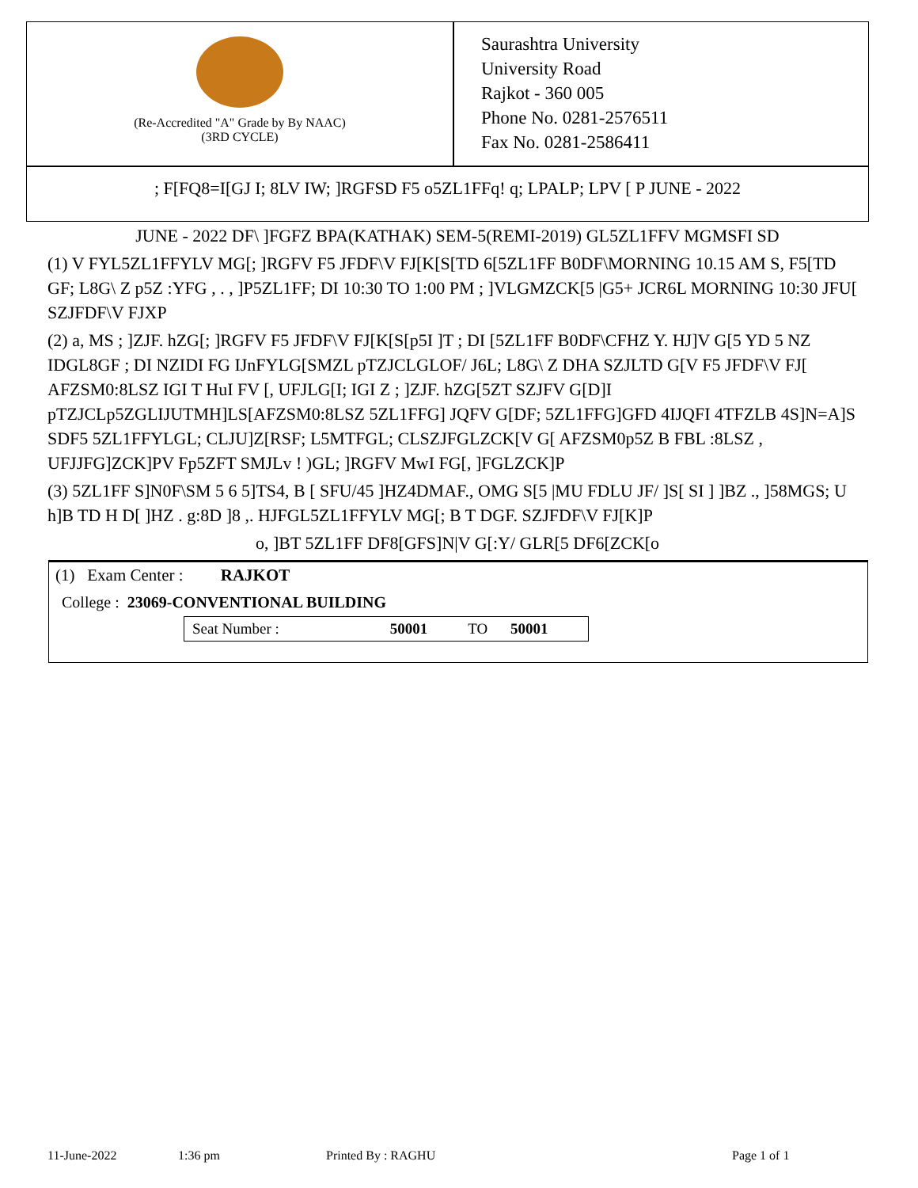(Re-Accredited "A" Grade by By NAAC)
(3RD CYCLE)
Saurashtra University
University Road
Rajkot - 360 005
Phone No. 0281-2576511
Fax No. 0281-2586411
; F[FQ8=I[GJ I; 8LV IW; ]RGFSD F5 o5ZL1FFq! q; LPALP; LPV [ P JUNE - 2022
JUNE - 2022 DF\ ]FGFZ BPA(KATHAK) SEM-5(REMI-2019) GL5ZL1FFV MGMSFI SD
(1) V FYL5ZL1FFYLV MG[; ]RGFV F5 JFDF\V FJ[K[S[TD 6[5ZL1FF B0DF\MORNING 10.15 AM S, F5[TD GF; L8G\ Z p5Z :YFG , . , ]P5ZL1FF; DI 10:30 TO 1:00 PM ; ]VLGMZCK[5 |G5+ JCR6L MORNING 10:30 JFU[ SZJFDF\V FJXP
(2) a, MS ; ]ZJF. hZG[; ]RGFV F5 JFDF\V FJ[K[S[p5I ]T ; DI [5ZL1FF B0DF\CFHZ Y. HJ]V G[5 YD 5 NZ IDGL8GF ; DI NZIDI FG IJnFYLG[SMZL pTZJCLGLOF/ J6L; L8G\ Z DHA SZJLTD G[V F5 JFDF\V FJ[ AFZSM0:8LSZ IGI T HuI FV [, UFJLG[I; IGI Z ; ]ZJF. hZG[5ZT SZJFV G[D]I pTZJCLp5ZGLIJUTMH]LS[AFZSM0:8LSZ 5ZL1FFG] JQFV G[DF; 5ZL1FFG]GFD 4IJQFI 4TFZLB 4S]N=A]S SDF5 5ZL1FFYLGL; CLJU]Z[RSF; L5MTFGL; CLSZJFGLZCK[V G[ AFZSM0p5Z B FBL :8LSZ , UFJJFG]ZCK]PV Fp5ZFT SMJLv ! )GL; ]RGFV MwI FG[, ]FGLZCK]P
(3) 5ZL1FF S]N0F\SM 5 6 5]TS4, B [ SFU/45 ]HZ4DMAF., OMG S[5 |MU FDLU JF/ ]S[ SI ] ]BZ ., ]58MGS; U h]B TD H D[ ]HZ . g:8D ]8 ,. HJFGL5ZL1FFYLV MG[; B T DGF. SZJFDF\V FJ[K]P
o, ]BT 5ZL1FF DF8[GFS]N|V G[:Y/ GLR[5 DF6[ZCK[o
(1) Exam Center : RAJKOT
College : 23069-CONVENTIONAL BUILDING
| Seat Number : | 50001 | TO | 50001 |
11-June-2022 1:36 pm Printed By : RAGHU Page 1 of 1